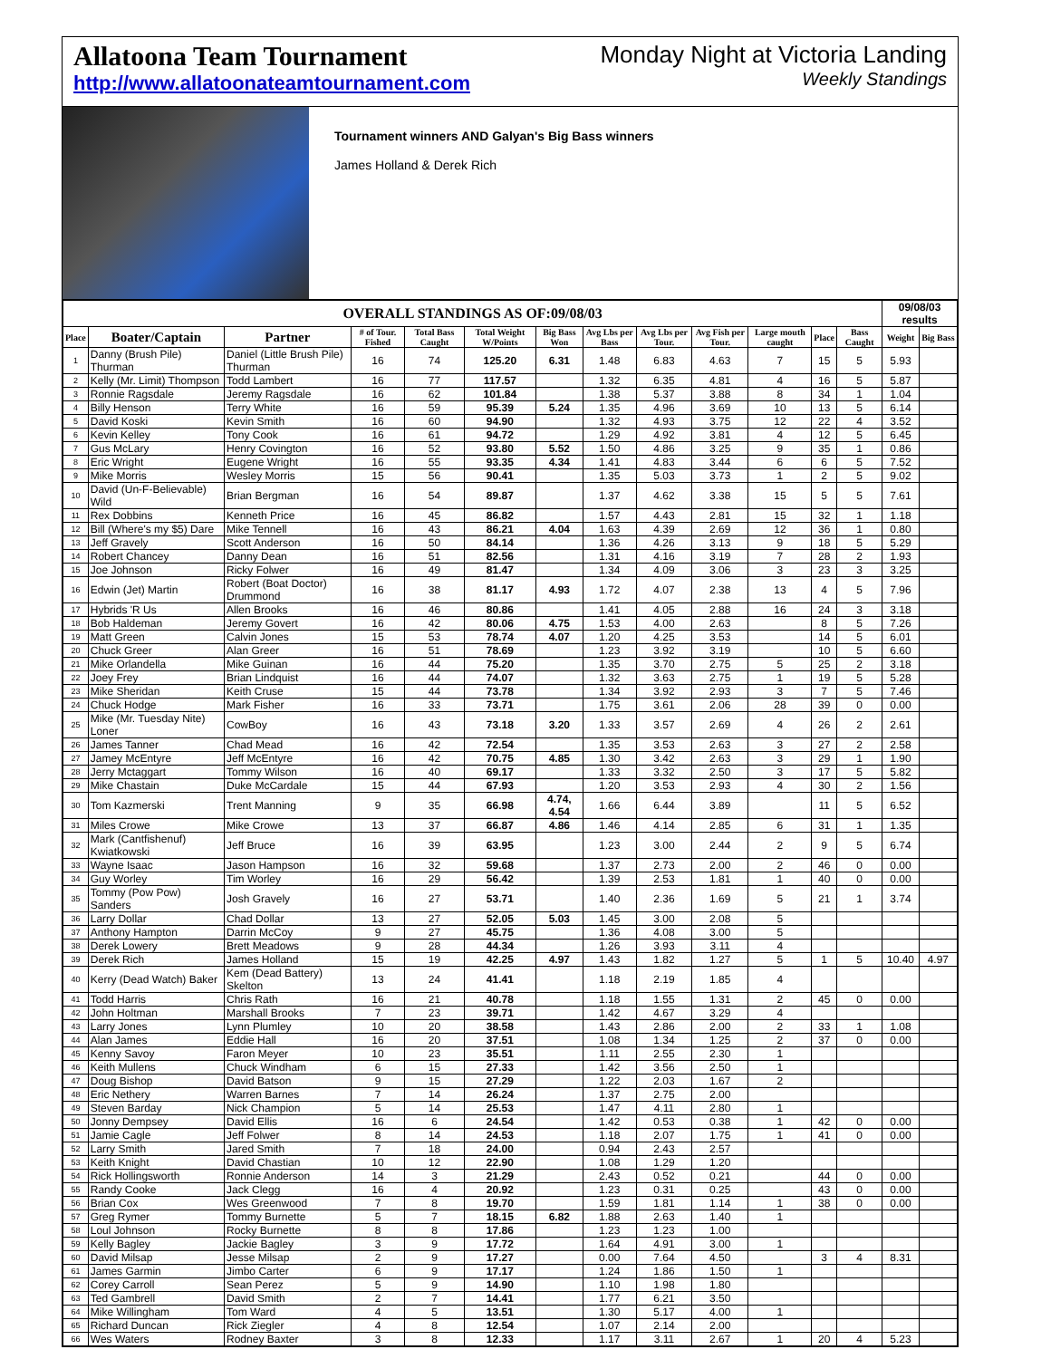Allatoona Team Tournament
http://www.allatoonateamtournament.com
Monday Night at Victoria Landing
Weekly Standings
Tournament winners AND Galyan's Big Bass winners
James Holland & Derek Rich
| OVERALL STANDINGS AS OF:09/08/03 | | | | | | | | | | | | | 09/08/03 results | |
| --- | --- | --- | --- | --- | --- | --- | --- | --- | --- | --- | --- | --- | --- | --- |
| Place | Boater/Captain | Partner | # of Tour. Fished | Total Bass Caught | Total Weight W/Points | Big Bass Won | Avg Lbs per Bass | Avg Lbs per Tour. | Avg Fish per Tour. | Large mouth caught | Place | Bass Caught | Weight | Big Bass |
| 1 | Danny (Brush Pile) Thurman | Daniel (Little Brush Pile) Thurman | 16 | 74 | 125.20 | 6.31 | 1.48 | 6.83 | 4.63 | 7 | 15 | 5 | 5.93 | |
| 2 | Kelly (Mr. Limit) Thompson | Todd Lambert | 16 | 77 | 117.57 | | 1.32 | 6.35 | 4.81 | 4 | 16 | 5 | 5.87 | |
| 3 | Ronnie Ragsdale | Jeremy Ragsdale | 16 | 62 | 101.84 | | 1.38 | 5.37 | 3.88 | 8 | 34 | 1 | 1.04 | |
| 4 | Billy Henson | Terry White | 16 | 59 | 95.39 | 5.24 | 1.35 | 4.96 | 3.69 | 10 | 13 | 5 | 6.14 | |
| 5 | David Koski | Kevin Smith | 16 | 60 | 94.90 | | 1.32 | 4.93 | 3.75 | 12 | 22 | 4 | 3.52 | |
| 6 | Kevin Kelley | Tony Cook | 16 | 61 | 94.72 | | 1.29 | 4.92 | 3.81 | 4 | 12 | 5 | 6.45 | |
| 7 | Gus McLary | Henry Covington | 16 | 52 | 93.80 | 5.52 | 1.50 | 4.86 | 3.25 | 9 | 35 | 1 | 0.86 | |
| 8 | Eric Wright | Eugene Wright | 16 | 55 | 93.35 | 4.34 | 1.41 | 4.83 | 3.44 | 6 | 6 | 5 | 7.52 | |
| 9 | Mike Morris | Wesley Morris | 15 | 56 | 90.41 | | 1.35 | 5.03 | 3.73 | 1 | 2 | 5 | 9.02 | |
| 10 | David (Un-F-Believable) Wild | Brian Bergman | 16 | 54 | 89.87 | | 1.37 | 4.62 | 3.38 | 15 | 5 | 5 | 7.61 | |
| 11 | Rex Dobbins | Kenneth Price | 16 | 45 | 86.82 | | 1.57 | 4.43 | 2.81 | 15 | 32 | 1 | 1.18 | |
| 12 | Bill (Where's my $5) Dare | Mike Tennell | 16 | 43 | 86.21 | 4.04 | 1.63 | 4.39 | 2.69 | 12 | 36 | 1 | 0.80 | |
| 13 | Jeff Gravely | Scott Anderson | 16 | 50 | 84.14 | | 1.36 | 4.26 | 3.13 | 9 | 18 | 5 | 5.29 | |
| 14 | Robert Chancey | Danny Dean | 16 | 51 | 82.56 | | 1.31 | 4.16 | 3.19 | 7 | 28 | 2 | 1.93 | |
| 15 | Joe Johnson | Ricky Folwer | 16 | 49 | 81.47 | | 1.34 | 4.09 | 3.06 | 3 | 23 | 3 | 3.25 | |
| 16 | Edwin (Jet) Martin | Robert (Boat Doctor) Drummond | 16 | 38 | 81.17 | 4.93 | 1.72 | 4.07 | 2.38 | 13 | 4 | 5 | 7.96 | |
| 17 | Hybrids 'R Us | Allen Brooks | 16 | 46 | 80.86 | | 1.41 | 4.05 | 2.88 | 16 | 24 | 3 | 3.18 | |
| 18 | Bob Haldeman | Jeremy Govert | 16 | 42 | 80.06 | 4.75 | 1.53 | 4.00 | 2.63 | | 8 | 5 | 7.26 | |
| 19 | Matt Green | Calvin Jones | 15 | 53 | 78.74 | 4.07 | 1.20 | 4.25 | 3.53 | | 14 | 5 | 6.01 | |
| 20 | Chuck Greer | Alan Greer | 16 | 51 | 78.69 | | 1.23 | 3.92 | 3.19 | | 10 | 5 | 6.60 | |
| 21 | Mike Orlandella | Mike Guinan | 16 | 44 | 75.20 | | 1.35 | 3.70 | 2.75 | 5 | 25 | 2 | 3.18 | |
| 22 | Joey Frey | Brian Lindquist | 16 | 44 | 74.07 | | 1.32 | 3.63 | 2.75 | 1 | 19 | 5 | 5.28 | |
| 23 | Mike Sheridan | Keith Cruse | 15 | 44 | 73.78 | | 1.34 | 3.92 | 2.93 | 3 | 7 | 5 | 7.46 | |
| 24 | Chuck Hodge | Mark Fisher | 16 | 33 | 73.71 | | 1.75 | 3.61 | 2.06 | 28 | 39 | 0 | 0.00 | |
| 25 | Mike (Mr. Tuesday Nite) Loner | CowBoy | 16 | 43 | 73.18 | 3.20 | 1.33 | 3.57 | 2.69 | 4 | 26 | 2 | 2.61 | |
| 26 | James Tanner | Chad Mead | 16 | 42 | 72.54 | | 1.35 | 3.53 | 2.63 | 3 | 27 | 2 | 2.58 | |
| 27 | Jamey McEntyre | Jeff McEntyre | 16 | 42 | 70.75 | 4.85 | 1.30 | 3.42 | 2.63 | 3 | 29 | 1 | 1.90 | |
| 28 | Jerry Mctaggart | Tommy Wilson | 16 | 40 | 69.17 | | 1.33 | 3.32 | 2.50 | 3 | 17 | 5 | 5.82 | |
| 29 | Mike Chastain | Duke McCardale | 15 | 44 | 67.93 | | 1.20 | 3.53 | 2.93 | 4 | 30 | 2 | 1.56 | |
| 30 | Tom Kazmerski | Trent Manning | 9 | 35 | 66.98 | 4.74, 4.54 | 1.66 | 6.44 | 3.89 | | 11 | 5 | 6.52 | |
| 31 | Miles Crowe | Mike Crowe | 13 | 37 | 66.87 | 4.86 | 1.46 | 4.14 | 2.85 | 6 | 31 | 1 | 1.35 | |
| 32 | Mark (Cantfishenuf) Kwiatkowski | Jeff Bruce | 16 | 39 | 63.95 | | 1.23 | 3.00 | 2.44 | 2 | 9 | 5 | 6.74 | |
| 33 | Wayne Isaac | Jason Hampson | 16 | 32 | 59.68 | | 1.37 | 2.73 | 2.00 | 2 | 46 | 0 | 0.00 | |
| 34 | Guy Worley | Tim Worley | 16 | 29 | 56.42 | | 1.39 | 2.53 | 1.81 | 1 | 40 | 0 | 0.00 | |
| 35 | Tommy (Pow Pow) Sanders | Josh Gravely | 16 | 27 | 53.71 | | 1.40 | 2.36 | 1.69 | 5 | 21 | 1 | 3.74 | |
| 36 | Larry Dollar | Chad Dollar | 13 | 27 | 52.05 | 5.03 | 1.45 | 3.00 | 2.08 | 5 | | | | |
| 37 | Anthony Hampton | Darrin McCoy | 9 | 27 | 45.75 | | 1.36 | 4.08 | 3.00 | 5 | | | | |
| 38 | Derek Lowery | Brett Meadows | 9 | 28 | 44.34 | | 1.26 | 3.93 | 3.11 | 4 | | | | |
| 39 | Derek Rich | James Holland | 15 | 19 | 42.25 | 4.97 | 1.43 | 1.82 | 1.27 | 5 | 1 | 5 | 10.40 | 4.97 |
| 40 | Kerry (Dead Watch) Baker | Kem (Dead Battery) Skelton | 13 | 24 | 41.41 | | 1.18 | 2.19 | 1.85 | 4 | | | | |
| 41 | Todd Harris | Chris Rath | 16 | 21 | 40.78 | | 1.18 | 1.55 | 1.31 | 2 | 45 | 0 | 0.00 | |
| 42 | John Holtman | Marshall Brooks | 7 | 23 | 39.71 | | 1.42 | 4.67 | 3.29 | 4 | | | | |
| 43 | Larry Jones | Lynn Plumley | 10 | 20 | 38.58 | | 1.43 | 2.86 | 2.00 | 2 | 33 | 1 | 1.08 | |
| 44 | Alan James | Eddie Hall | 16 | 20 | 37.51 | | 1.08 | 1.34 | 1.25 | 2 | 37 | 0 | 0.00 | |
| 45 | Kenny Savoy | Faron Meyer | 10 | 23 | 35.51 | | 1.11 | 2.55 | 2.30 | 1 | | | | |
| 46 | Keith Mullens | Chuck Windham | 6 | 15 | 27.33 | | 1.42 | 3.56 | 2.50 | 1 | | | | |
| 47 | Doug Bishop | David Batson | 9 | 15 | 27.29 | | 1.22 | 2.03 | 1.67 | 2 | | | | |
| 48 | Eric Nethery | Warren Barnes | 7 | 14 | 26.24 | | 1.37 | 2.75 | 2.00 | | | | | |
| 49 | Steven Barday | Nick Champion | 5 | 14 | 25.53 | | 1.47 | 4.11 | 2.80 | 1 | | | | |
| 50 | Jonny Dempsey | David Ellis | 16 | 6 | 24.54 | | 1.42 | 0.53 | 0.38 | 1 | 42 | 0 | 0.00 | |
| 51 | Jamie Cagle | Jeff Folwer | 8 | 14 | 24.53 | | 1.18 | 2.07 | 1.75 | 1 | 41 | 0 | 0.00 | |
| 52 | Larry Smith | Jared Smith | 7 | 18 | 24.00 | | 0.94 | 2.43 | 2.57 | | | | | |
| 53 | Keith Knight | David Chastian | 10 | 12 | 22.90 | | 1.08 | 1.29 | 1.20 | | | | | |
| 54 | Rick Hollingsworth | Ronnie Anderson | 14 | 3 | 21.29 | | 2.43 | 0.52 | 0.21 | | 44 | 0 | 0.00 | |
| 55 | Randy Cooke | Jack Clegg | 16 | 4 | 20.92 | | 1.23 | 0.31 | 0.25 | | 43 | 0 | 0.00 | |
| 56 | Brian Cox | Wes Greenwood | 7 | 8 | 19.70 | | 1.59 | 1.81 | 1.14 | 1 | 38 | 0 | 0.00 | |
| 57 | Greg Rymer | Tommy Burnette | 5 | 7 | 18.15 | 6.82 | 1.88 | 2.63 | 1.40 | 1 | | | | |
| 58 | Loul Johnson | Rocky Burnette | 8 | 8 | 17.86 | | 1.23 | 1.23 | 1.00 | | | | | |
| 59 | Kelly Bagley | Jackie Bagley | 3 | 9 | 17.72 | | 1.64 | 4.91 | 3.00 | 1 | | | | |
| 60 | David Milsap | Jesse Milsap | 2 | 9 | 17.27 | | 0.00 | 7.64 | 4.50 | | 3 | 4 | 8.31 | |
| 61 | James Garmin | Jimbo Carter | 6 | 9 | 17.17 | | 1.24 | 1.86 | 1.50 | 1 | | | | |
| 62 | Corey Carroll | Sean Perez | 5 | 9 | 14.90 | | 1.10 | 1.98 | 1.80 | | | | | |
| 63 | Ted Gambrell | David Smith | 2 | 7 | 14.41 | | 1.77 | 6.21 | 3.50 | | | | | |
| 64 | Mike Willingham | Tom Ward | 4 | 5 | 13.51 | | 1.30 | 5.17 | 4.00 | 1 | | | | |
| 65 | Richard Duncan | Rick Ziegler | 4 | 8 | 12.54 | | 1.07 | 2.14 | 2.00 | | | | | |
| 66 | Wes Waters | Rodney Baxter | 3 | 8 | 12.33 | | 1.17 | 3.11 | 2.67 | 1 | 20 | 4 | 5.23 | |